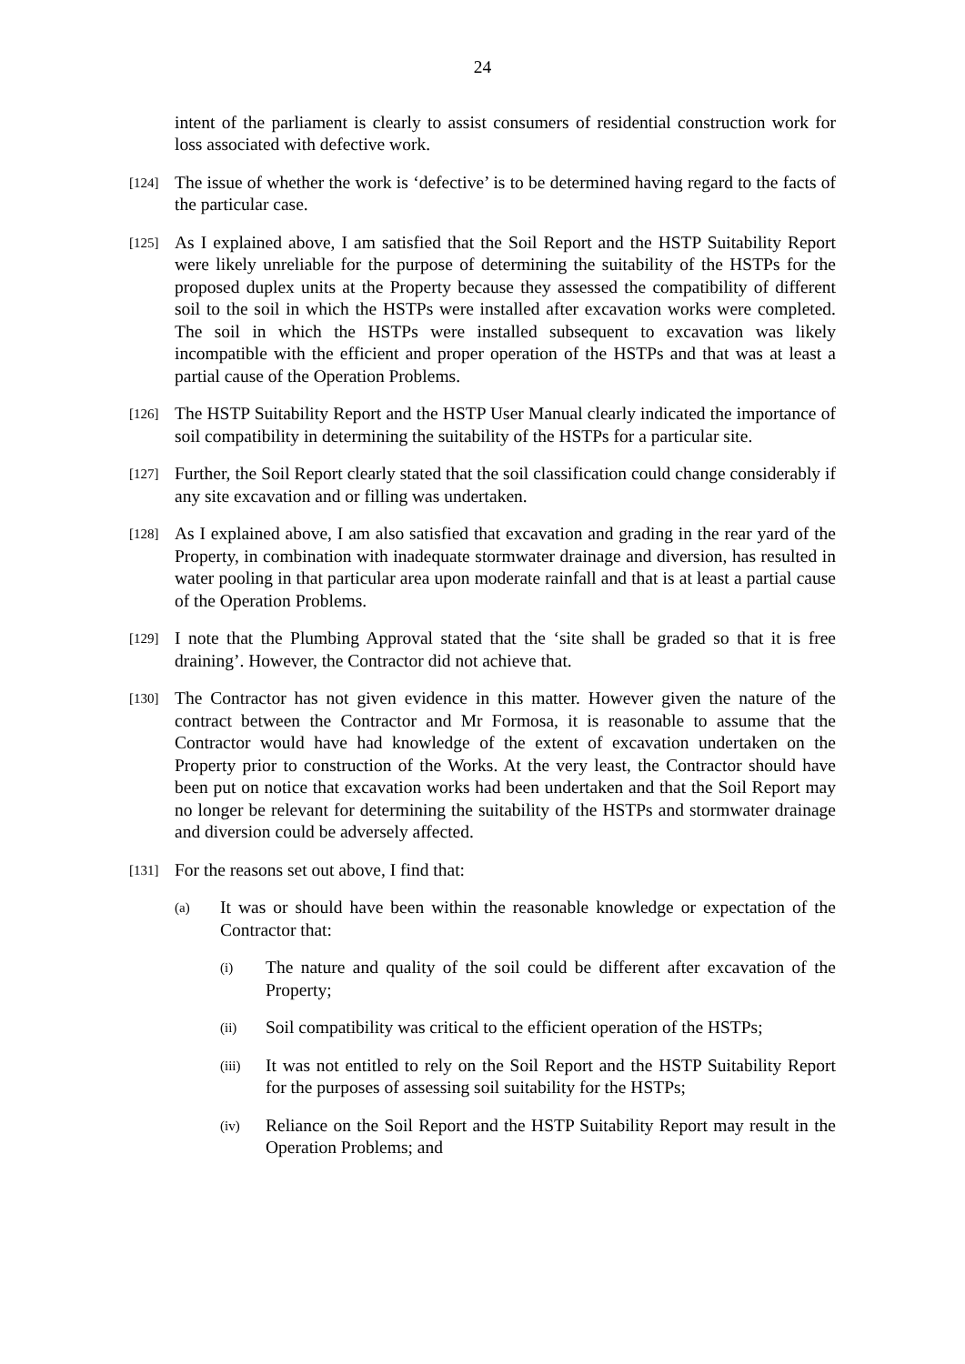24
intent of the parliament is clearly to assist consumers of residential construction work for loss associated with defective work.
[124]
The issue of whether the work is ‘defective’ is to be determined having regard to the facts of the particular case.
[125]
As I explained above, I am satisfied that the Soil Report and the HSTP Suitability Report were likely unreliable for the purpose of determining the suitability of the HSTPs for the proposed duplex units at the Property because they assessed the compatibility of different soil to the soil in which the HSTPs were installed after excavation works were completed. The soil in which the HSTPs were installed subsequent to excavation was likely incompatible with the efficient and proper operation of the HSTPs and that was at least a partial cause of the Operation Problems.
[126]
The HSTP Suitability Report and the HSTP User Manual clearly indicated the importance of soil compatibility in determining the suitability of the HSTPs for a particular site.
[127]
Further, the Soil Report clearly stated that the soil classification could change considerably if any site excavation and or filling was undertaken.
[128]
As I explained above, I am also satisfied that excavation and grading in the rear yard of the Property, in combination with inadequate stormwater drainage and diversion, has resulted in water pooling in that particular area upon moderate rainfall and that is at least a partial cause of the Operation Problems.
[129]
I note that the Plumbing Approval stated that the ‘site shall be graded so that it is free draining’. However, the Contractor did not achieve that.
[130]
The Contractor has not given evidence in this matter. However given the nature of the contract between the Contractor and Mr Formosa, it is reasonable to assume that the Contractor would have had knowledge of the extent of excavation undertaken on the Property prior to construction of the Works. At the very least, the Contractor should have been put on notice that excavation works had been undertaken and that the Soil Report may no longer be relevant for determining the suitability of the HSTPs and stormwater drainage and diversion could be adversely affected.
[131]
For the reasons set out above, I find that:
(a)
It was or should have been within the reasonable knowledge or expectation of the Contractor that:
(i)
The nature and quality of the soil could be different after excavation of the Property;
(ii)
Soil compatibility was critical to the efficient operation of the HSTPs;
(iii)
It was not entitled to rely on the Soil Report and the HSTP Suitability Report for the purposes of assessing soil suitability for the HSTPs;
(iv)
Reliance on the Soil Report and the HSTP Suitability Report may result in the Operation Problems; and